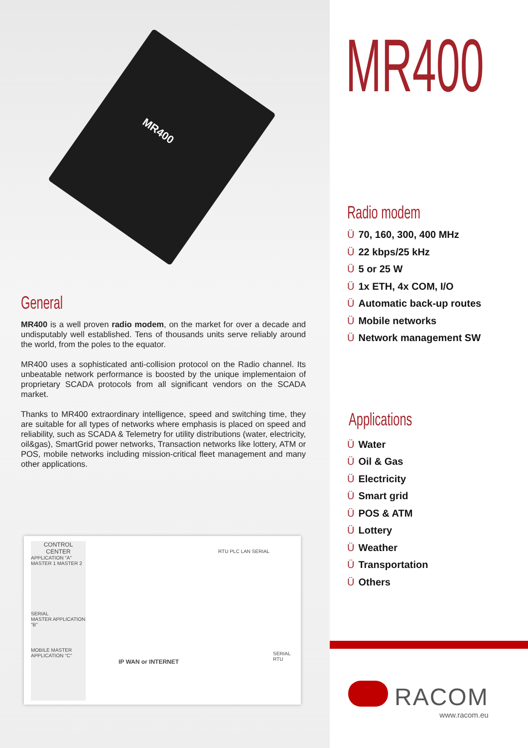MR400
General
MR400 is a well proven radio modem, on the market for over a decade and undisputably well established. Tens of thousands units serve reliably around the world, from the poles to the equator.
MR400 uses a sophisticated anti-collision protocol on the Radio channel. Its unbeatable network performance is boosted by the unique implementaion of proprietary SCADA protocols from all significant vendors on the SCADA market.
Thanks to MR400 extraordinary intelligence, speed and switching time, they are suitable for all types of networks where emphasis is placed on speed and reliability, such as SCADA & Telemetry for utility distributions (water, electricity, oil&gas), SmartGrid power networks, Transaction networks like lottery, ATM or POS, mobile networks including mission-critical fleet management and many other applications.
CONTROL CENTER
APPLICATION "A"
MASTER 1 MASTER 2
SERIAL
MASTER APPLICATION "B"
MOBILE MASTER APPLICATION "C"
RTU PLC LAN SERIAL
IP WAN or INTERNET
SERIAL RTU
MR400
Radio modem
Ü 70, 160, 300, 400 MHz
Ü 22 kbps/25 kHz
Ü 5 or 25 W
Ü 1x ETH, 4x COM, I/O
Ü Automatic back-up routes
Ü Mobile networks
Ü Network management SW
Applications
Ü Water
Ü Oil & Gas
Ü Electricity
Ü Smart grid
Ü POS & ATM
Ü Lottery
Ü Weather
Ü Transportation
Ü Others
RACOM
www.racom.eu